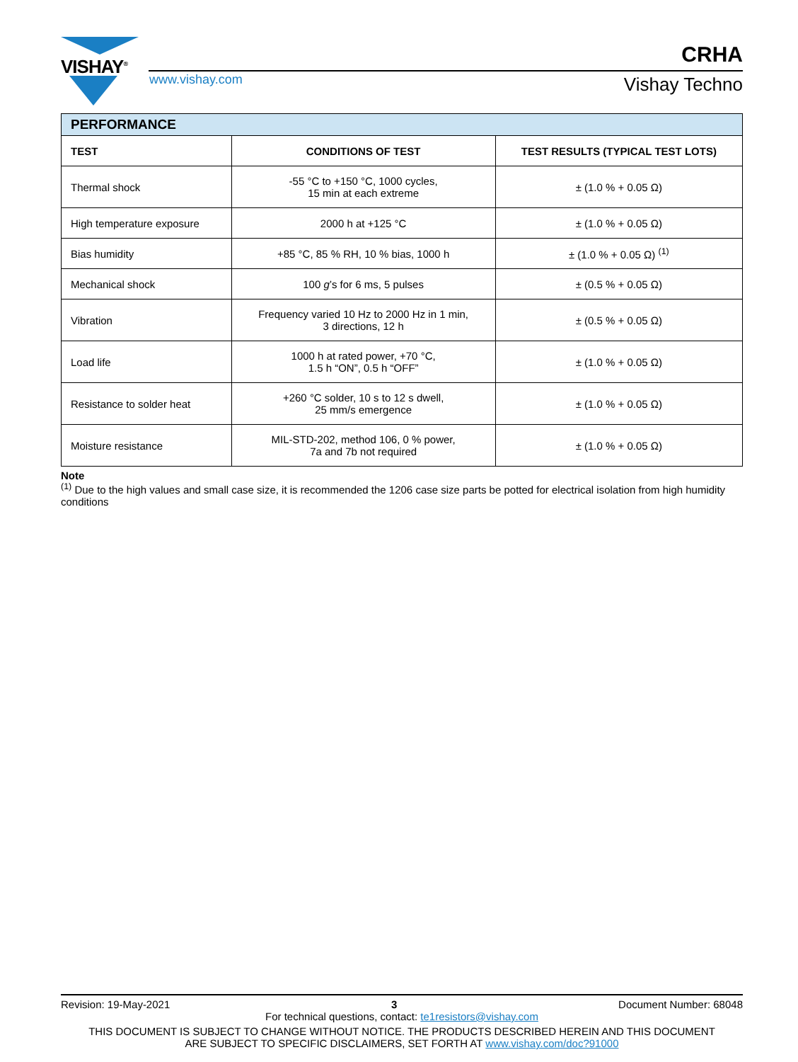VISHAY<sup>®</sup> CRHA
www.vishay.com Vishay Techno
| PERFORMANCE | | |
| --- | --- | --- |
| TEST | CONDITIONS OF TEST | TEST RESULTS (TYPICAL TEST LOTS) |
| Thermal shock | -55 °C to +150 °C, 1000 cycles, 15 min at each extreme | ± (1.0 % + 0.05 Ω) |
| High temperature exposure | 2000 h at +125 °C | ± (1.0 % + 0.05 Ω) |
| Bias humidity | +85 °C, 85 % RH, 10 % bias, 1000 h | ± (1.0 % + 0.05 Ω) <sup>(1)</sup> |
| Mechanical shock | 100 g ’s for 6 ms, 5 pulses | ± (0.5 % + 0.05 Ω) |
| Vibration | Frequency varied 10 Hz to 2000 Hz in 1 min, 3 directions, 12 h | ± (0.5 % + 0.05 Ω) |
| Load life | 1000 h at rated power, +70 °C, 1.5 h “ON”, 0.5 h “OFF” | ± (1.0 % + 0.05 Ω) |
| Resistance to solder heat | +260 °C solder, 10 s to 12 s dwell, 25 mm/s emergence | ± (1.0 % + 0.05 Ω) |
| Moisture resistance | MIL-STD-202, method 106, 0 % power, 7a and 7b not required | ± (1.0 % + 0.05 Ω) |
Note
<sup>(1)</sup> Due to the high values and small case size, it is recommended the 1206 case size parts be potted for electrical isolation from high humidity conditions
Revision: 19-May-2021 3 Document Number: 68048
For technical questions, contact: te1resistors@vishay.com
THIS DOCUMENT IS SUBJECT TO CHANGE WITHOUT NOTICE. THE PRODUCTS DESCRIBED HEREIN AND THIS DOCUMENT
ARE SUBJECT TO SPECIFIC DISCLAIMERS, SET FORTH AT www.vishay.com/doc?91000